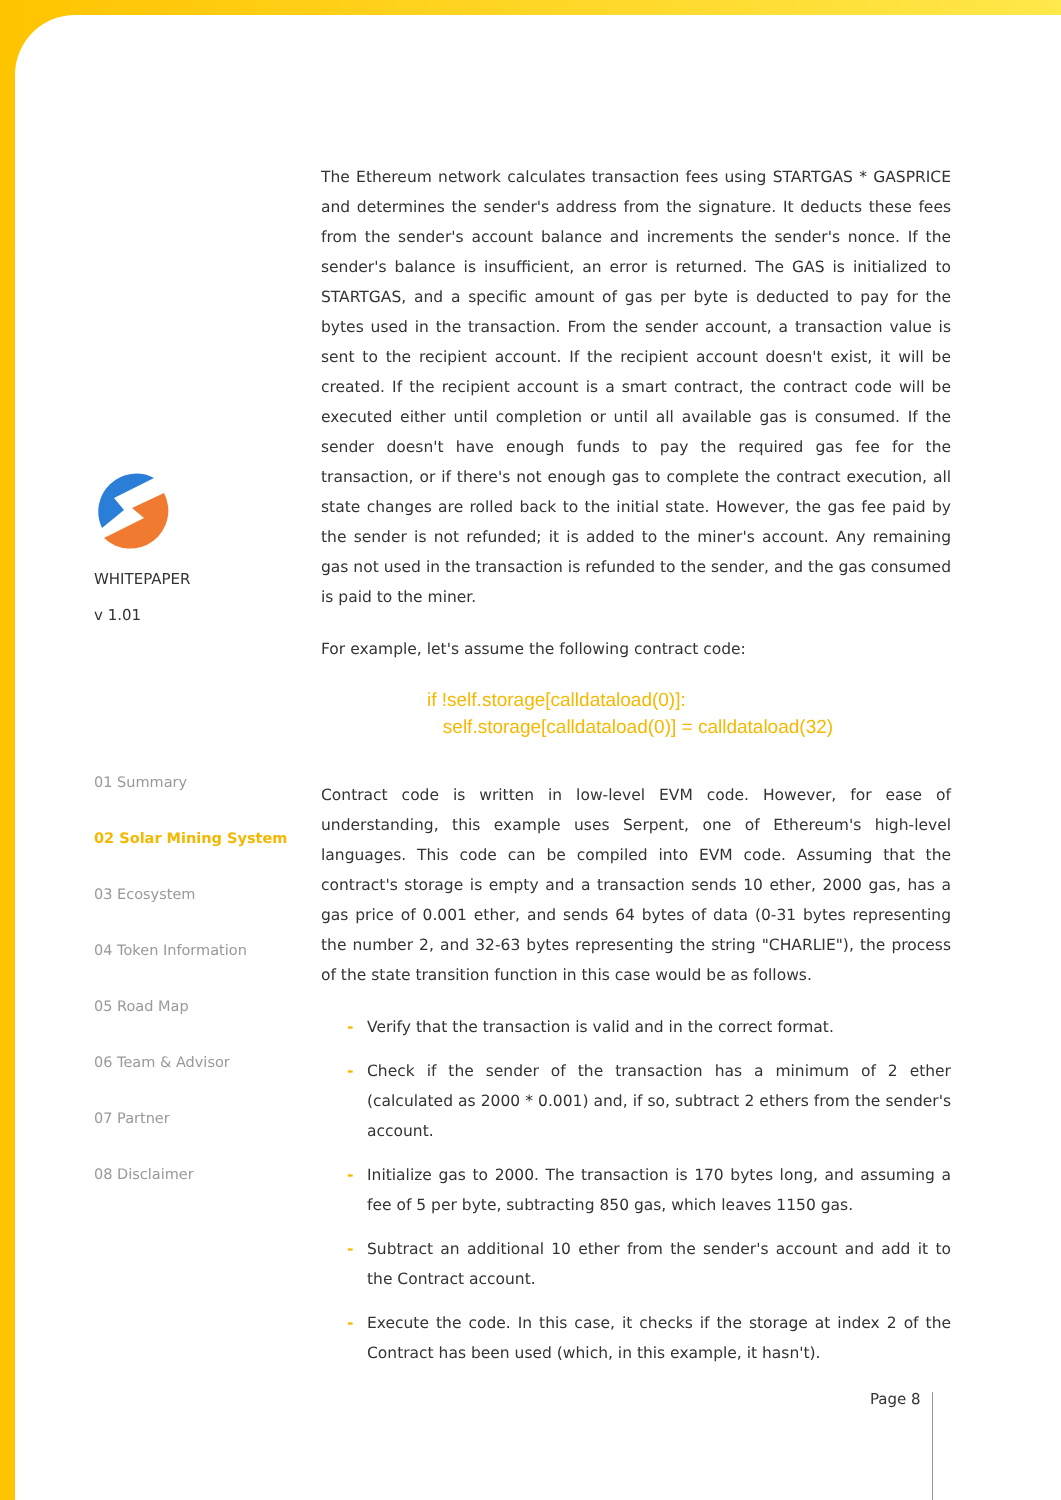WHITEPAPER
v 1.01
01 Summary
02 Solar Mining System
03 Ecosystem
04 Token Information
05 Road Map
06 Team & Advisor
07 Partner
08 Disclaimer
The Ethereum network calculates transaction fees using STARTGAS * GASPRICE and determines the sender's address from the signature. It deducts these fees from the sender's account balance and increments the sender's nonce. If the sender's balance is insufficient, an error is returned. The GAS is initialized to STARTGAS, and a specific amount of gas per byte is deducted to pay for the bytes used in the transaction. From the sender account, a transaction value is sent to the recipient account. If the recipient account doesn't exist, it will be created. If the recipient account is a smart contract, the contract code will be executed either until completion or until all available gas is consumed. If the sender doesn't have enough funds to pay the required gas fee for the transaction, or if there's not enough gas to complete the contract execution, all state changes are rolled back to the initial state. However, the gas fee paid by the sender is not refunded; it is added to the miner's account. Any remaining gas not used in the transaction is refunded to the sender, and the gas consumed is paid to the miner.
For example, let's assume the following contract code:
if !self.storage[calldataload(0)]:
self.storage[calldataload(0)] = calldataload(32)
Contract code is written in low-level EVM code. However, for ease of understanding, this example uses Serpent, one of Ethereum's high-level languages. This code can be compiled into EVM code. Assuming that the contract's storage is empty and a transaction sends 10 ether, 2000 gas, has a gas price of 0.001 ether, and sends 64 bytes of data (0-31 bytes representing the number 2, and 32-63 bytes representing the string "CHARLIE"), the process of the state transition function in this case would be as follows.
- Verify that the transaction is valid and in the correct format.
- Check if the sender of the transaction has a minimum of 2 ether (calculated as 2000 * 0.001) and, if so, subtract 2 ethers from the sender's account.
- Initialize gas to 2000. The transaction is 170 bytes long, and assuming a fee of 5 per byte, subtracting 850 gas, which leaves 1150 gas.
- Subtract an additional 10 ether from the sender's account and add it to the Contract account.
- Execute the code. In this case, it checks if the storage at index 2 of the Contract has been used (which, in this example, it hasn't).
Page 8